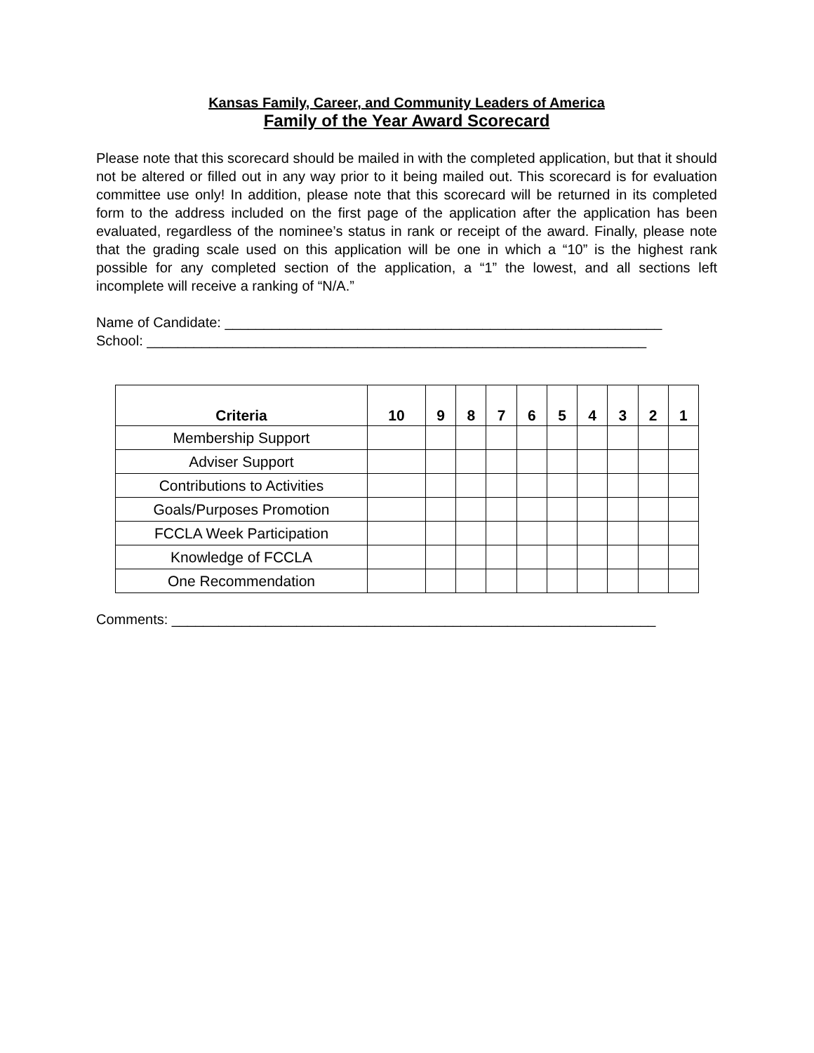Kansas Family, Career, and Community Leaders of America
Family of the Year Award Scorecard
Please note that this scorecard should be mailed in with the completed application, but that it should not be altered or filled out in any way prior to it being mailed out. This scorecard is for evaluation committee use only! In addition, please note that this scorecard will be returned in its completed form to the address included on the first page of the application after the application has been evaluated, regardless of the nominee’s status in rank or receipt of the award. Finally, please note that the grading scale used on this application will be one in which a “10” is the highest rank possible for any completed section of the application, a “1” the lowest, and all sections left incomplete will receive a ranking of “N/A.”
Name of Candidate: ________________________________________________________
School: ________________________________________________________________
| Criteria | 10 | 9 | 8 | 7 | 6 | 5 | 4 | 3 | 2 | 1 |
| --- | --- | --- | --- | --- | --- | --- | --- | --- | --- | --- |
| Membership Support | | | | | | | | | | |
| Adviser Support | | | | | | | | | | |
| Contributions to Activities | | | | | | | | | | |
| Goals/Purposes Promotion | | | | | | | | | | |
| FCCLA Week Participation | | | | | | | | | | |
| Knowledge of FCCLA | | | | | | | | | | |
| One Recommendation | | | | | | | | | | |
Comments: ______________________________________________________________